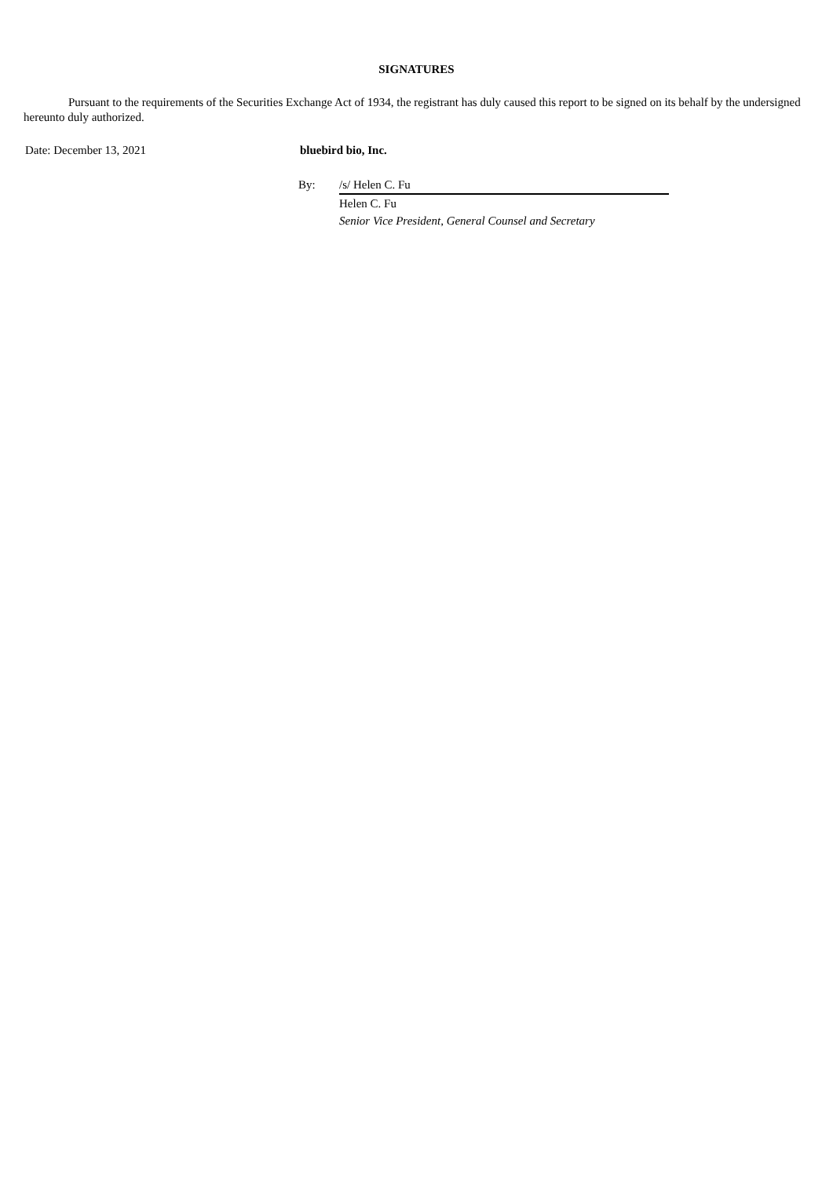SIGNATURES
Pursuant to the requirements of the Securities Exchange Act of 1934, the registrant has duly caused this report to be signed on its behalf by the undersigned hereunto duly authorized.
Date: December 13, 2021 bluebird bio, Inc.
By: /s/ Helen C. Fu
Helen C. Fu
Senior Vice President, General Counsel and Secretary